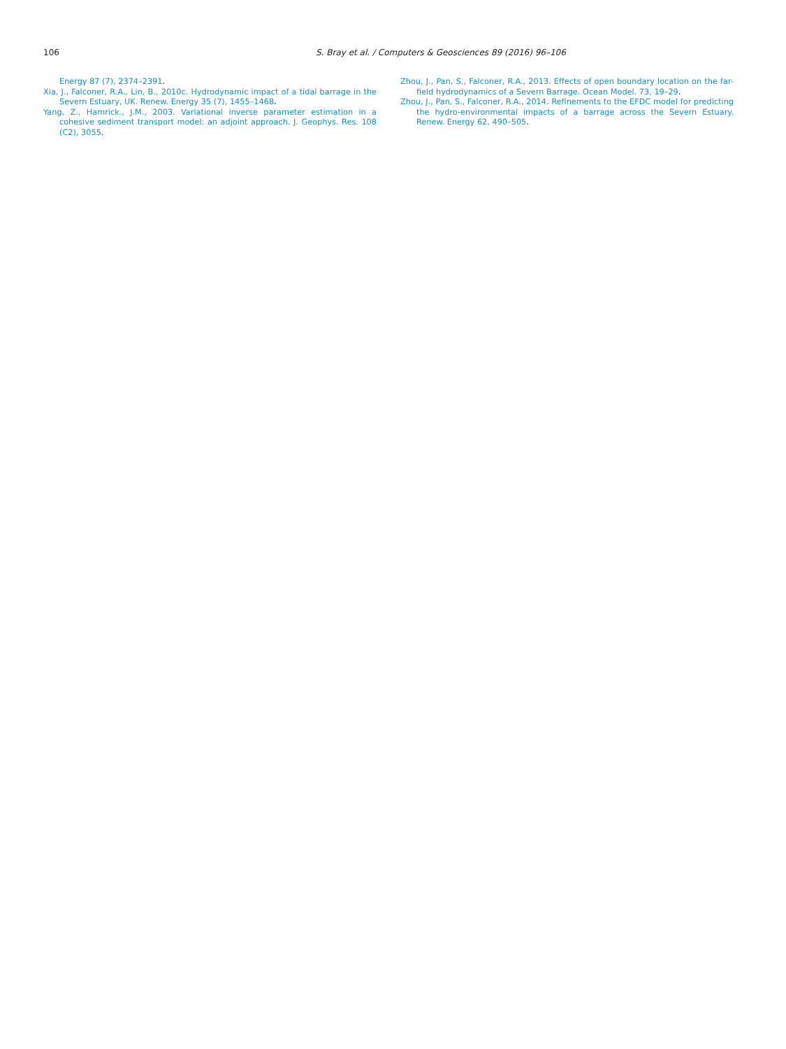106 S. Bray et al. / Computers & Geosciences 89 (2016) 96–106
Energy 87 (7), 2374–2391.
Xia, J., Falconer, R.A., Lin, B., 2010c. Hydrodynamic impact of a tidal barrage in the Severn Estuary, UK. Renew. Energy 35 (7), 1455–1468.
Yang, Z., Hamrick., J.M., 2003. Variational inverse parameter estimation in a cohesive sediment transport model: an adjoint approach. J. Geophys. Res. 108 (C2), 3055.
Zhou, J., Pan, S., Falconer, R.A., 2013. Effects of open boundary location on the far-field hydrodynamics of a Severn Barrage. Ocean Model. 73, 19–29.
Zhou, J., Pan, S., Falconer, R.A., 2014. Refinements to the EFDC model for predicting the hydro-environmental impacts of a barrage across the Severn Estuary. Renew. Energy 62, 490–505.